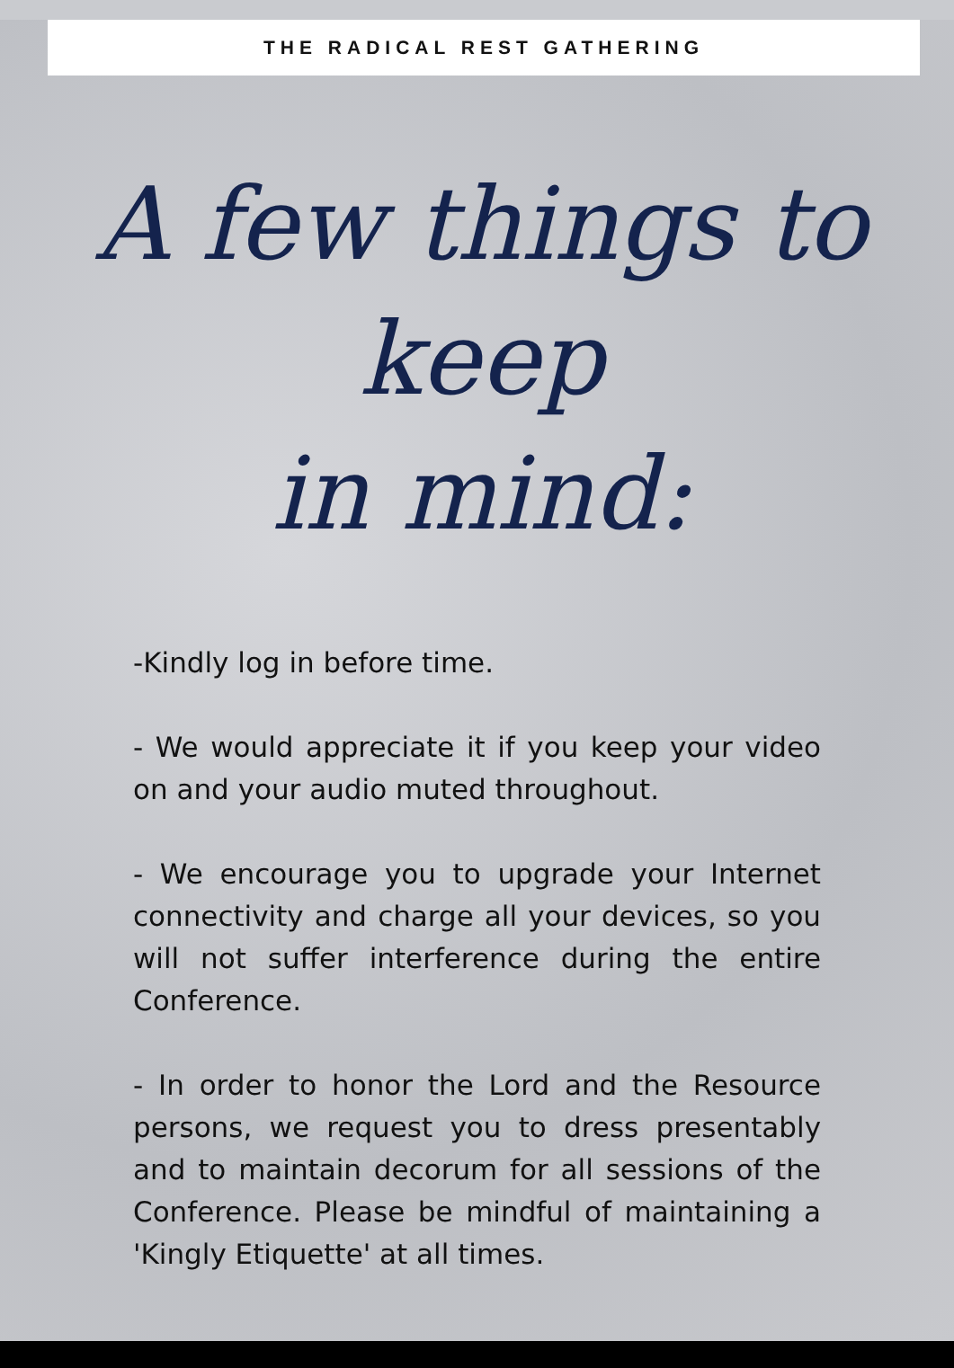THE RADICAL REST GATHERING
A few things to keep
in mind:
-Kindly log in before time.
- We would appreciate it if you keep your video on and your audio muted throughout.
- We encourage you to upgrade your Internet connectivity and charge all your devices, so you will not suffer interference during the entire Conference.
- In order to honor the Lord and the Resource persons, we request you to dress presentably and to maintain decorum for all sessions of the Conference. Please be mindful of maintaining a 'Kingly Etiquette' at all times.